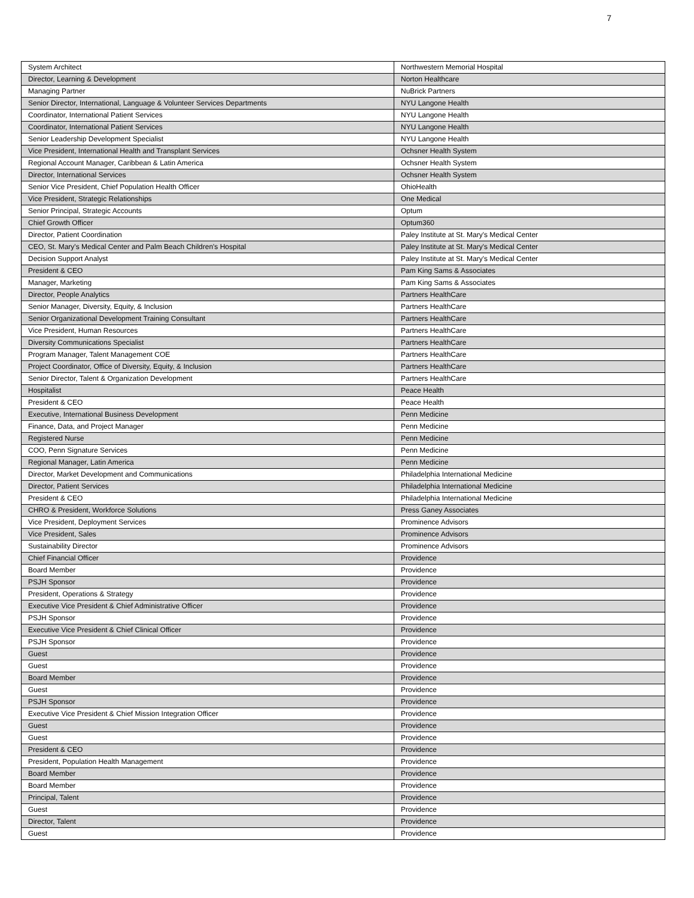7
| System Architect | Northwestern Memorial Hospital |
| Director, Learning & Development | Norton Healthcare |
| Managing Partner | NuBrick Partners |
| Senior Director, International, Language & Volunteer Services Departments | NYU Langone Health |
| Coordinator, International Patient Services | NYU Langone Health |
| Coordinator, International Patient Services | NYU Langone Health |
| Senior Leadership Development Specialist | NYU Langone Health |
| Vice President, International Health and Transplant Services | Ochsner Health System |
| Regional Account Manager, Caribbean & Latin America | Ochsner Health System |
| Director, International Services | Ochsner Health System |
| Senior Vice President, Chief Population Health Officer | OhioHealth |
| Vice President, Strategic Relationships | One Medical |
| Senior Principal, Strategic Accounts | Optum |
| Chief Growth Officer | Optum360 |
| Director, Patient Coordination | Paley Institute at St. Mary's Medical Center |
| CEO, St. Mary's Medical Center and Palm Beach Children's Hospital | Paley Institute at St. Mary's Medical Center |
| Decision Support Analyst | Paley Institute at St. Mary's Medical Center |
| President & CEO | Pam King Sams & Associates |
| Manager, Marketing | Pam King Sams & Associates |
| Director, People Analytics | Partners HealthCare |
| Senior Manager, Diversity, Equity, & Inclusion | Partners HealthCare |
| Senior Organizational Development Training Consultant | Partners HealthCare |
| Vice President, Human Resources | Partners HealthCare |
| Diversity Communications Specialist | Partners HealthCare |
| Program Manager, Talent Management COE | Partners HealthCare |
| Project Coordinator, Office of Diversity, Equity, & Inclusion | Partners HealthCare |
| Senior Director, Talent & Organization Development | Partners HealthCare |
| Hospitalist | Peace Health |
| President & CEO | Peace Health |
| Executive, International Business Development | Penn Medicine |
| Finance, Data, and Project Manager | Penn Medicine |
| Registered Nurse | Penn Medicine |
| COO, Penn Signature Services | Penn Medicine |
| Regional Manager, Latin America | Penn Medicine |
| Director, Market Development and Communications | Philadelphia International Medicine |
| Director, Patient Services | Philadelphia International Medicine |
| President & CEO | Philadelphia International Medicine |
| CHRO & President, Workforce Solutions | Press Ganey Associates |
| Vice President, Deployment Services | Prominence Advisors |
| Vice President, Sales | Prominence Advisors |
| Sustainability Director | Prominence Advisors |
| Chief Financial Officer | Providence |
| Board Member | Providence |
| PSJH Sponsor | Providence |
| President, Operations & Strategy | Providence |
| Executive Vice President & Chief Administrative Officer | Providence |
| PSJH Sponsor | Providence |
| Executive Vice President & Chief Clinical Officer | Providence |
| PSJH Sponsor | Providence |
| Guest | Providence |
| Guest | Providence |
| Board Member | Providence |
| Guest | Providence |
| PSJH Sponsor | Providence |
| Executive Vice President & Chief Mission Integration Officer | Providence |
| Guest | Providence |
| Guest | Providence |
| President & CEO | Providence |
| President, Population Health Management | Providence |
| Board Member | Providence |
| Board Member | Providence |
| Principal, Talent | Providence |
| Guest | Providence |
| Director, Talent | Providence |
| Guest | Providence |